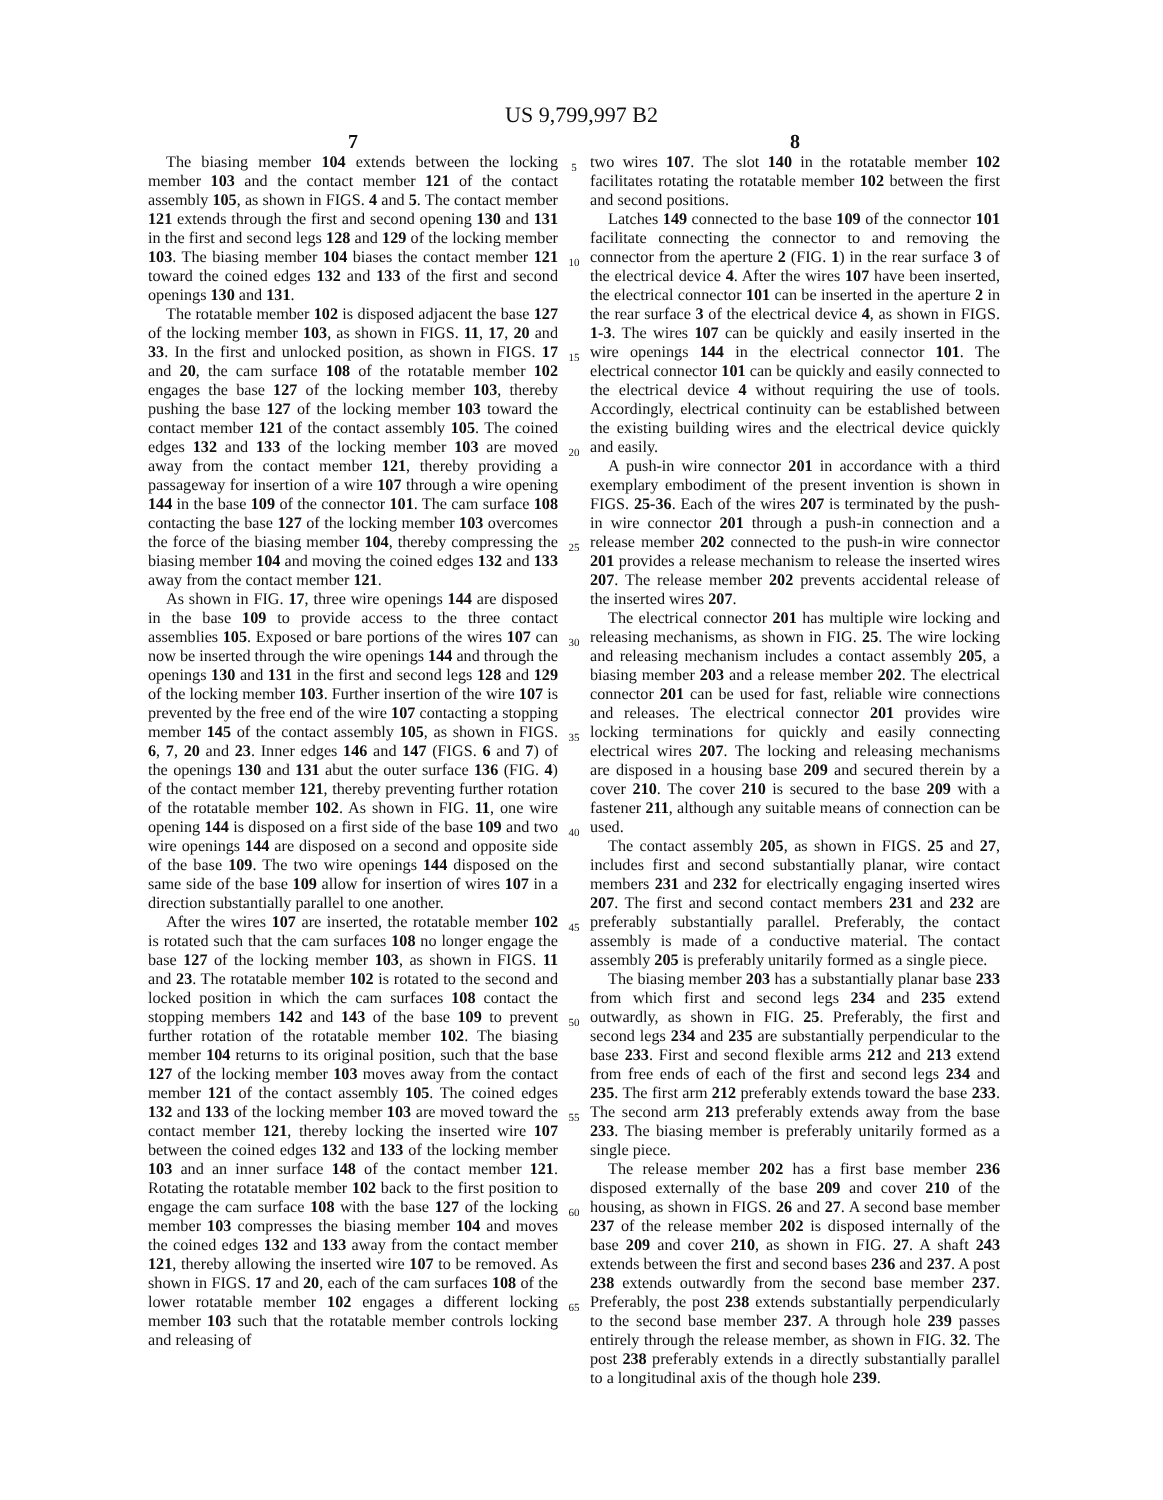US 9,799,997 B2
7
The biasing member 104 extends between the locking member 103 and the contact member 121 of the contact assembly 105, as shown in FIGS. 4 and 5. The contact member 121 extends through the first and second opening 130 and 131 in the first and second legs 128 and 129 of the locking member 103. The biasing member 104 biases the contact member 121 toward the coined edges 132 and 133 of the first and second openings 130 and 131.
The rotatable member 102 is disposed adjacent the base 127 of the locking member 103, as shown in FIGS. 11, 17, 20 and 33. In the first and unlocked position, as shown in FIGS. 17 and 20, the cam surface 108 of the rotatable member 102 engages the base 127 of the locking member 103, thereby pushing the base 127 of the locking member 103 toward the contact member 121 of the contact assembly 105. The coined edges 132 and 133 of the locking member 103 are moved away from the contact member 121, thereby providing a passageway for insertion of a wire 107 through a wire opening 144 in the base 109 of the connector 101. The cam surface 108 contacting the base 127 of the locking member 103 overcomes the force of the biasing member 104, thereby compressing the biasing member 104 and moving the coined edges 132 and 133 away from the contact member 121.
As shown in FIG. 17, three wire openings 144 are disposed in the base 109 to provide access to the three contact assemblies 105. Exposed or bare portions of the wires 107 can now be inserted through the wire openings 144 and through the openings 130 and 131 in the first and second legs 128 and 129 of the locking member 103. Further insertion of the wire 107 is prevented by the free end of the wire 107 contacting a stopping member 145 of the contact assembly 105, as shown in FIGS. 6, 7, 20 and 23. Inner edges 146 and 147 (FIGS. 6 and 7) of the openings 130 and 131 abut the outer surface 136 (FIG. 4) of the contact member 121, thereby preventing further rotation of the rotatable member 102. As shown in FIG. 11, one wire opening 144 is disposed on a first side of the base 109 and two wire openings 144 are disposed on a second and opposite side of the base 109. The two wire openings 144 disposed on the same side of the base 109 allow for insertion of wires 107 in a direction substantially parallel to one another.
After the wires 107 are inserted, the rotatable member 102 is rotated such that the cam surfaces 108 no longer engage the base 127 of the locking member 103, as shown in FIGS. 11 and 23. The rotatable member 102 is rotated to the second and locked position in which the cam surfaces 108 contact the stopping members 142 and 143 of the base 109 to prevent further rotation of the rotatable member 102. The biasing member 104 returns to its original position, such that the base 127 of the locking member 103 moves away from the contact member 121 of the contact assembly 105. The coined edges 132 and 133 of the locking member 103 are moved toward the contact member 121, thereby locking the inserted wire 107 between the coined edges 132 and 133 of the locking member 103 and an inner surface 148 of the contact member 121. Rotating the rotatable member 102 back to the first position to engage the cam surface 108 with the base 127 of the locking member 103 compresses the biasing member 104 and moves the coined edges 132 and 133 away from the contact member 121, thereby allowing the inserted wire 107 to be removed. As shown in FIGS. 17 and 20, each of the cam surfaces 108 of the lower rotatable member 102 engages a different locking member 103 such that the rotatable member controls locking and releasing of
5
10
15
20
25
30
35
40
45
50
55
60
65
8
two wires 107. The slot 140 in the rotatable member 102 facilitates rotating the rotatable member 102 between the first and second positions.
Latches 149 connected to the base 109 of the connector 101 facilitate connecting the connector to and removing the connector from the aperture 2 (FIG. 1) in the rear surface 3 of the electrical device 4. After the wires 107 have been inserted, the electrical connector 101 can be inserted in the aperture 2 in the rear surface 3 of the electrical device 4, as shown in FIGS. 1-3. The wires 107 can be quickly and easily inserted in the wire openings 144 in the electrical connector 101. The electrical connector 101 can be quickly and easily connected to the electrical device 4 without requiring the use of tools. Accordingly, electrical continuity can be established between the existing building wires and the electrical device quickly and easily.
A push-in wire connector 201 in accordance with a third exemplary embodiment of the present invention is shown in FIGS. 25-36. Each of the wires 207 is terminated by the push-in wire connector 201 through a push-in connection and a release member 202 connected to the push-in wire connector 201 provides a release mechanism to release the inserted wires 207. The release member 202 prevents accidental release of the inserted wires 207.
The electrical connector 201 has multiple wire locking and releasing mechanisms, as shown in FIG. 25. The wire locking and releasing mechanism includes a contact assembly 205, a biasing member 203 and a release member 202. The electrical connector 201 can be used for fast, reliable wire connections and releases. The electrical connector 201 provides wire locking terminations for quickly and easily connecting electrical wires 207. The locking and releasing mechanisms are disposed in a housing base 209 and secured therein by a cover 210. The cover 210 is secured to the base 209 with a fastener 211, although any suitable means of connection can be used.
The contact assembly 205, as shown in FIGS. 25 and 27, includes first and second substantially planar, wire contact members 231 and 232 for electrically engaging inserted wires 207. The first and second contact members 231 and 232 are preferably substantially parallel. Preferably, the contact assembly is made of a conductive material. The contact assembly 205 is preferably unitarily formed as a single piece.
The biasing member 203 has a substantially planar base 233 from which first and second legs 234 and 235 extend outwardly, as shown in FIG. 25. Preferably, the first and second legs 234 and 235 are substantially perpendicular to the base 233. First and second flexible arms 212 and 213 extend from free ends of each of the first and second legs 234 and 235. The first arm 212 preferably extends toward the base 233. The second arm 213 preferably extends away from the base 233. The biasing member is preferably unitarily formed as a single piece.
The release member 202 has a first base member 236 disposed externally of the base 209 and cover 210 of the housing, as shown in FIGS. 26 and 27. A second base member 237 of the release member 202 is disposed internally of the base 209 and cover 210, as shown in FIG. 27. A shaft 243 extends between the first and second bases 236 and 237. A post 238 extends outwardly from the second base member 237. Preferably, the post 238 extends substantially perpendicularly to the second base member 237. A through hole 239 passes entirely through the release member, as shown in FIG. 32. The post 238 preferably extends in a directly substantially parallel to a longitudinal axis of the though hole 239.